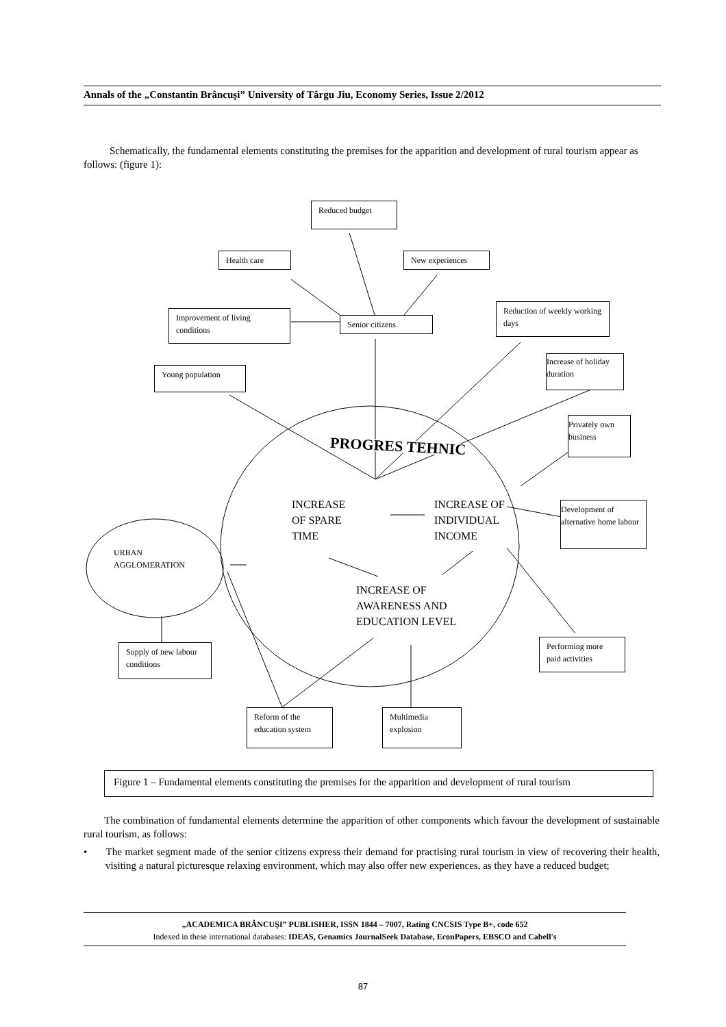Annals of the „Constantin Brâncuşi” University of Târgu Jiu, Economy Series, Issue 2/2012
Schematically, the fundamental elements constituting the premises for the apparition and development of rural tourism appear as follows: (figure 1):
Reduced budget
Health care
New experiences
Improvement of living conditions
Senior citizens
Reduction of weekly working days
Increase of holiday duration
Young population
Privately own business
PROGRES TEHNIC
INCREASE OF SPARE TIME
INCREASE OF INDIVIDUAL INCOME
Development of alternative home labour
URBAN
AGGLOMERATION
INCREASE OF AWARENESS AND EDUCATION LEVEL
Performing more paid activities
Supply of new labour conditions
Reform of the education system
Multimedia explosion
Figure 1 – Fundamental elements constituting the premises for the apparition and development of rural tourism
The combination of fundamental elements determine the apparition of other components which favour the development of sustainable rural tourism, as follows:
• The market segment made of the senior citizens express their demand for practising rural tourism in view of recovering their health, visiting a natural picturesque relaxing environment, which may also offer new experiences, as they have a reduced budget;
„ACADEMICA BRÂNCUŞI” PUBLISHER, ISSN 1844 – 7007, Rating CNCSIS Type B+, code 652
Indexed in these international databases: IDEAS, Genamics JournalSeek Database, EconPapers, EBSCO and Cabell's
87